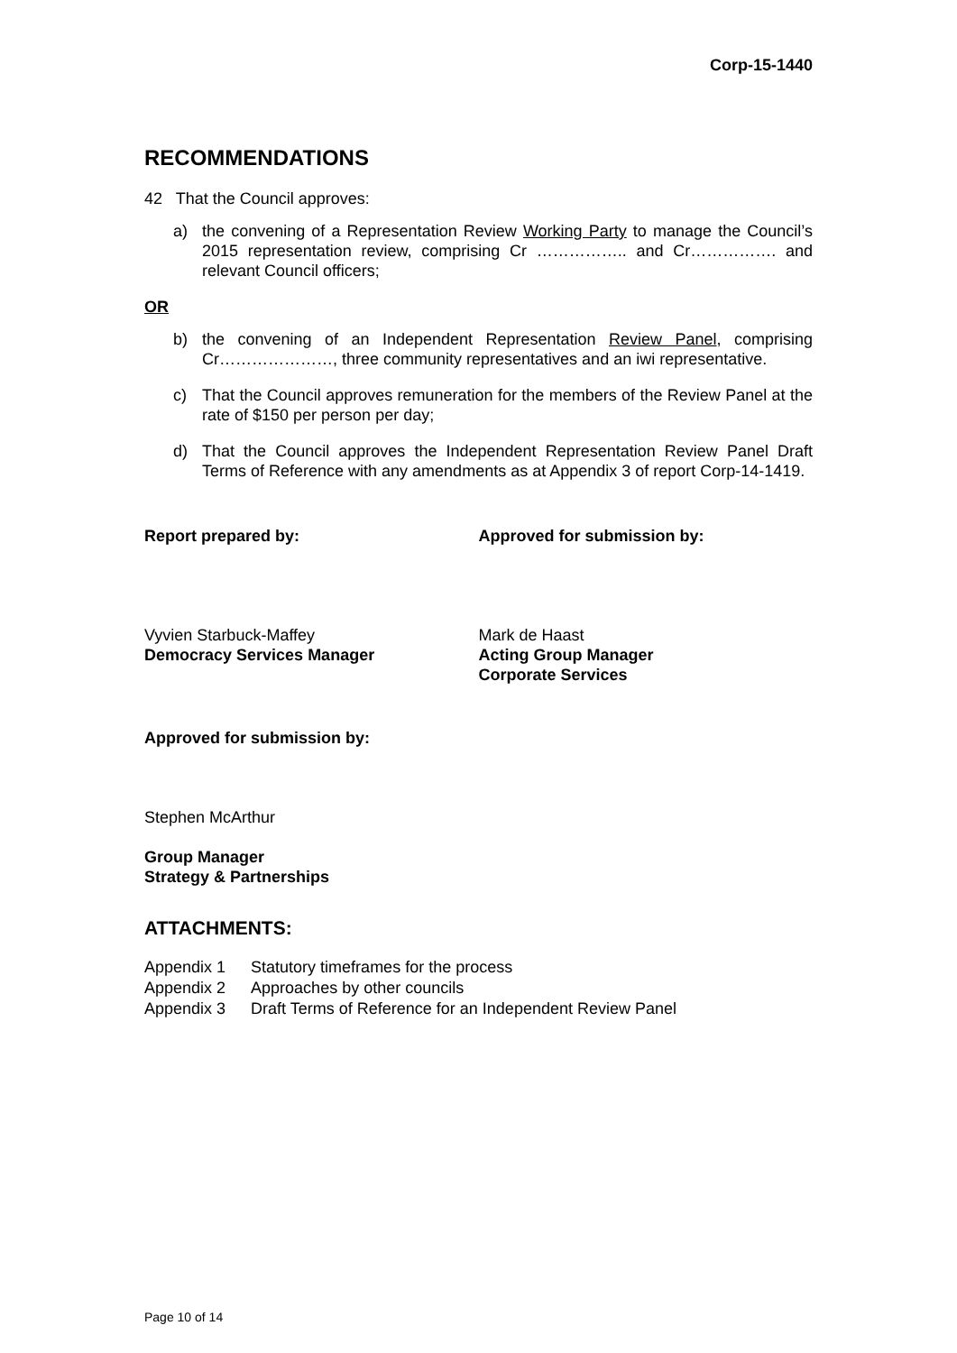Corp-15-1440
RECOMMENDATIONS
42 That the Council approves:
a) the convening of a Representation Review Working Party to manage the Council’s 2015 representation review, comprising Cr …………….. and Cr……………. and relevant Council officers;
OR
b) the convening of an Independent Representation Review Panel, comprising Cr…………………, three community representatives and an iwi representative.
c) That the Council approves remuneration for the members of the Review Panel at the rate of $150 per person per day;
d) That the Council approves the Independent Representation Review Panel Draft Terms of Reference with any amendments as at Appendix 3 of report Corp-14-1419.
Report prepared by:
Vyvien Starbuck-Maffey
Democracy Services Manager
Approved for submission by:
Mark de Haast
Acting Group Manager
Corporate Services
Approved for submission by:
Stephen McArthur
Group Manager
Strategy & Partnerships
ATTACHMENTS:
| Appendix 1 | Statutory timeframes for the process |
| Appendix 2 | Approaches by other councils |
| Appendix 3 | Draft Terms of Reference for an Independent Review Panel |
Page 10 of 14